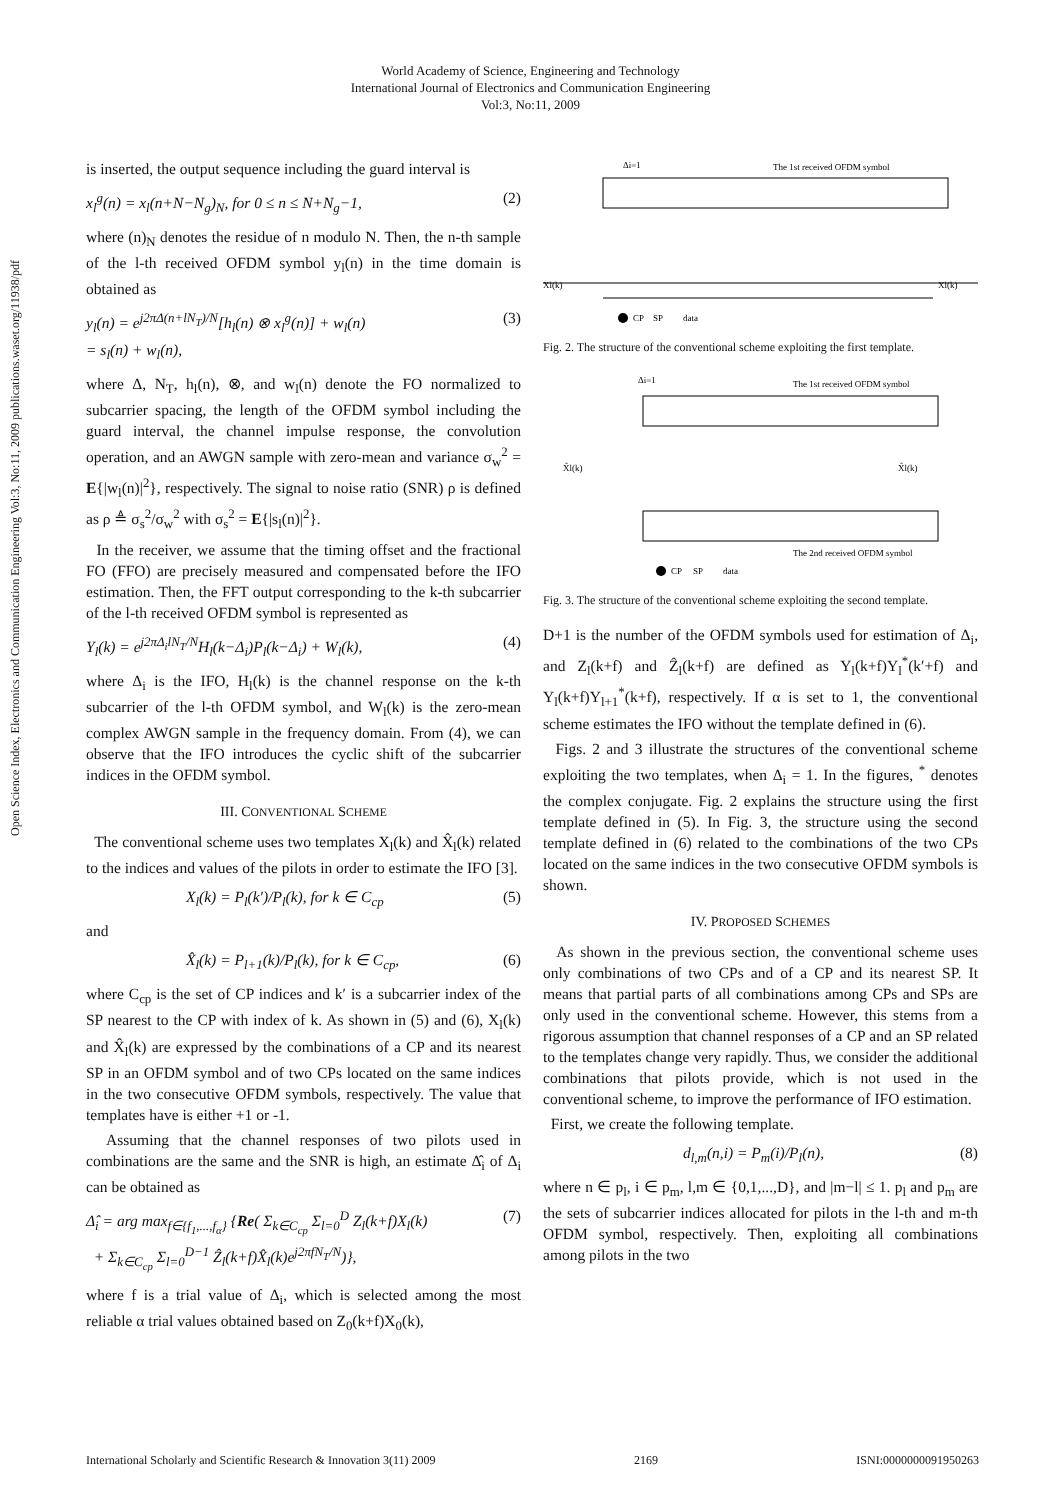World Academy of Science, Engineering and Technology
International Journal of Electronics and Communication Engineering
Vol:3, No:11, 2009
Open Science Index, Electronics and Communication Engineering Vol:3, No:11, 2009 publications.waset.org/11938/pdf
is inserted, the output sequence including the guard interval is
x<sub>l</sub><sup>g</sup>(n) = x<sub>l</sub>(n+N−N<sub>g</sub>)<sub>N</sub>, for 0 ≤ n ≤ N+N<sub>g</sub>−1, (2)
where (n)<sub>N</sub> denotes the residue of n modulo N. Then, the n-th sample of the l-th received OFDM symbol y<sub>l</sub>(n) in the time domain is obtained as
y<sub>l</sub>(n) = e<sup>j2πΔ(n+lN<sub>T</sub>)/N</sup>[h<sub>l</sub>(n) ⊗ x<sub>l</sub><sup>g</sup>(n)] + w<sub>l</sub>(n)
= s<sub>l</sub>(n) + w<sub>l</sub>(n), (3)
where Δ, N<sub>T</sub>, h<sub>l</sub>(n), ⊗, and w<sub>l</sub>(n) denote the FO normalized to subcarrier spacing, the length of the OFDM symbol including the guard interval, the channel impulse response, the convolution operation, and an AWGN sample with zero-mean and variance σ<sub>w</sub><sup>2</sup> = E{|w<sub>l</sub>(n)|<sup>2</sup>}, respectively. The signal to noise ratio (SNR) ρ is defined as ρ ≜ σ<sub>s</sub><sup>2</sup>/σ<sub>w</sub><sup>2</sup> with σ<sub>s</sub><sup>2</sup> = E{|s<sub>l</sub>(n)|<sup>2</sup>}.
In the receiver, we assume that the timing offset and the fractional FO (FFO) are precisely measured and compensated before the IFO estimation. Then, the FFT output corresponding to the k-th subcarrier of the l-th received OFDM symbol is represented as
Y<sub>l</sub>(k) = e<sup>j2πΔ<sub>i</sub>lN<sub>T</sub>/N</sup>H<sub>l</sub>(k−Δ<sub>i</sub>)P<sub>l</sub>(k−Δ<sub>i</sub>) + W<sub>l</sub>(k), (4)
where Δ<sub>i</sub> is the IFO, H<sub>l</sub>(k) is the channel response on the k-th subcarrier of the l-th OFDM symbol, and W<sub>l</sub>(k) is the zero-mean complex AWGN sample in the frequency domain. From (4), we can observe that the IFO introduces the cyclic shift of the subcarrier indices in the OFDM symbol.
III. CONVENTIONAL SCHEME
The conventional scheme uses two templates X<sub>l</sub>(k) and X̂<sub>l</sub>(k) related to the indices and values of the pilots in order to estimate the IFO [3].
X<sub>l</sub>(k) = P<sub>l</sub>(k′)/P<sub>l</sub>(k), for k ∈ C<sub>cp</sub> (5)
and
X̂<sub>l</sub>(k) = P<sub>l+1</sub>(k)/P<sub>l</sub>(k), for k ∈ C<sub>cp</sub>, (6)
where C<sub>cp</sub> is the set of CP indices and k′ is a subcarrier index of the SP nearest to the CP with index of k. As shown in (5) and (6), X<sub>l</sub>(k) and X̂<sub>l</sub>(k) are expressed by the combinations of a CP and its nearest SP in an OFDM symbol and of two CPs located on the same indices in the two consecutive OFDM symbols, respectively. The value that templates have is either +1 or -1.
Assuming that the channel responses of two pilots used in combinations are the same and the SNR is high, an estimate Δ̂<sub>i</sub> of Δ<sub>i</sub> can be obtained as
Δ̂<sub>i</sub> = arg max<sub>f∈{f<sub>1</sub>,...,f<sub>α</sub>}</sub> {Re( Σ<sub>k∈C<sub>cp</sub></sub> Σ<sub>l=0</sub><sup>D</sup> Z<sub>l</sub>(k+f)X<sub>l</sub>(k)
+ Σ<sub>k∈C<sub>cp</sub></sub> Σ<sub>l=0</sub><sup>D−1</sup> Ẑ<sub>l</sub>(k+f)X̂<sub>l</sub>(k)e<sup>j2πfN<sub>T</sub>/N</sup>)}, (7)
where f is a trial value of Δ<sub>i</sub>, which is selected among the most reliable α trial values obtained based on Z<sub>0</sub>(k+f)X<sub>0</sub>(k),
Δi=1
The 1st received OFDM symbol
Xl(k)
Xl(k)
CP
SP
data
Fig. 2. The structure of the conventional scheme exploiting the first template.
Δi=1
The 1st received OFDM symbol
The 2nd received OFDM symbol
X̂l(k)
X̂l(k)
CP
SP
data
Fig. 3. The structure of the conventional scheme exploiting the second template.
D+1 is the number of the OFDM symbols used for estimation of Δ<sub>i</sub>, and Z<sub>l</sub>(k+f) and Ẑ<sub>l</sub>(k+f) are defined as Y<sub>l</sub>(k+f)Y<sub>l</sub><sup>*</sup>(k′+f) and Y<sub>l</sub>(k+f)Y<sub>l+1</sub><sup>*</sup>(k+f), respectively. If α is set to 1, the conventional scheme estimates the IFO without the template defined in (6).
Figs. 2 and 3 illustrate the structures of the conventional scheme exploiting the two templates, when Δ<sub>i</sub> = 1. In the figures, <sup>*</sup> denotes the complex conjugate. Fig. 2 explains the structure using the first template defined in (5). In Fig. 3, the structure using the second template defined in (6) related to the combinations of the two CPs located on the same indices in the two consecutive OFDM symbols is shown.
IV. PROPOSED SCHEMES
As shown in the previous section, the conventional scheme uses only combinations of two CPs and of a CP and its nearest SP. It means that partial parts of all combinations among CPs and SPs are only used in the conventional scheme. However, this stems from a rigorous assumption that channel responses of a CP and an SP related to the templates change very rapidly. Thus, we consider the additional combinations that pilots provide, which is not used in the conventional scheme, to improve the performance of IFO estimation.
First, we create the following template.
d<sub>l,m</sub>(n,i) = P<sub>m</sub>(i)/P<sub>l</sub>(n), (8)
where n ∈ p<sub>l</sub>, i ∈ p<sub>m</sub>, l,m ∈ {0,1,...,D}, and |m−l| ≤ 1. p<sub>l</sub> and p<sub>m</sub> are the sets of subcarrier indices allocated for pilots in the l-th and m-th OFDM symbol, respectively. Then, exploiting all combinations among pilots in the two
International Scholarly and Scientific Research & Innovation 3(11) 2009 2169 ISNI:0000000091950263